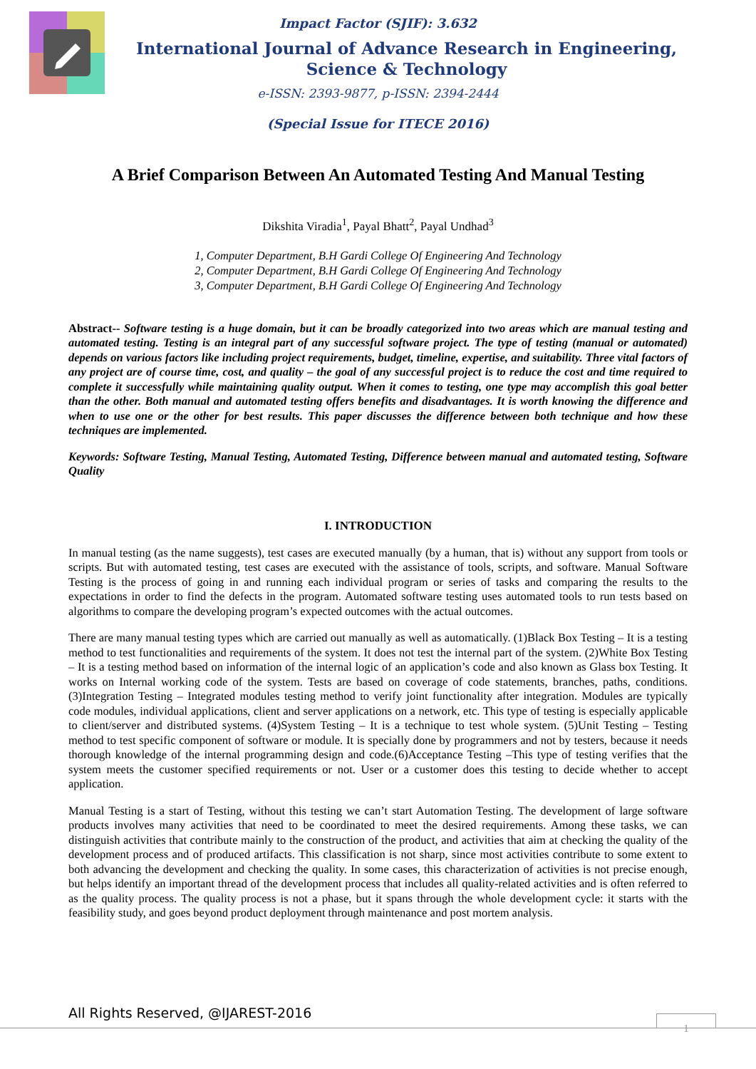Impact Factor (SJIF): 3.632
International Journal of Advance Research in Engineering, Science & Technology
e-ISSN: 2393-9877, p-ISSN: 2394-2444
(Special Issue for ITECE 2016)
A Brief Comparison Between An Automated Testing And Manual Testing
Dikshita Viradia<sup>1</sup>, Payal Bhatt<sup>2</sup>, Payal Undhad<sup>3</sup>
1, Computer Department, B.H Gardi College Of Engineering And Technology
2, Computer Department, B.H Gardi College Of Engineering And Technology
3, Computer Department, B.H Gardi College Of Engineering And Technology
Abstract-- Software testing is a huge domain, but it can be broadly categorized into two areas which are manual testing and automated testing. Testing is an integral part of any successful software project. The type of testing (manual or automated) depends on various factors like including project requirements, budget, timeline, expertise, and suitability. Three vital factors of any project are of course time, cost, and quality – the goal of any successful project is to reduce the cost and time required to complete it successfully while maintaining quality output. When it comes to testing, one type may accomplish this goal better than the other. Both manual and automated testing offers benefits and disadvantages. It is worth knowing the difference and when to use one or the other for best results. This paper discusses the difference between both technique and how these techniques are implemented.
Keywords: Software Testing, Manual Testing, Automated Testing, Difference between manual and automated testing, Software Quality
I. INTRODUCTION
In manual testing (as the name suggests), test cases are executed manually (by a human, that is) without any support from tools or scripts. But with automated testing, test cases are executed with the assistance of tools, scripts, and software. Manual Software Testing is the process of going in and running each individual program or series of tasks and comparing the results to the expectations in order to find the defects in the program. Automated software testing uses automated tools to run tests based on algorithms to compare the developing program’s expected outcomes with the actual outcomes.
There are many manual testing types which are carried out manually as well as automatically. (1)Black Box Testing – It is a testing method to test functionalities and requirements of the system. It does not test the internal part of the system. (2)White Box Testing – It is a testing method based on information of the internal logic of an application’s code and also known as Glass box Testing. It works on Internal working code of the system. Tests are based on coverage of code statements, branches, paths, conditions. (3)Integration Testing – Integrated modules testing method to verify joint functionality after integration. Modules are typically code modules, individual applications, client and server applications on a network, etc. This type of testing is especially applicable to client/server and distributed systems. (4)System Testing – It is a technique to test whole system. (5)Unit Testing – Testing method to test specific component of software or module. It is specially done by programmers and not by testers, because it needs thorough knowledge of the internal programming design and code.(6)Acceptance Testing –This type of testing verifies that the system meets the customer specified requirements or not. User or a customer does this testing to decide whether to accept application.
Manual Testing is a start of Testing, without this testing we can’t start Automation Testing. The development of large software products involves many activities that need to be coordinated to meet the desired requirements. Among these tasks, we can distinguish activities that contribute mainly to the construction of the product, and activities that aim at checking the quality of the development process and of produced artifacts. This classification is not sharp, since most activities contribute to some extent to both advancing the development and checking the quality. In some cases, this characterization of activities is not precise enough, but helps identify an important thread of the development process that includes all quality-related activities and is often referred to as the quality process. The quality process is not a phase, but it spans through the whole development cycle: it starts with the feasibility study, and goes beyond product deployment through maintenance and post mortem analysis.
All Rights Reserved, @IJAREST-2016 1